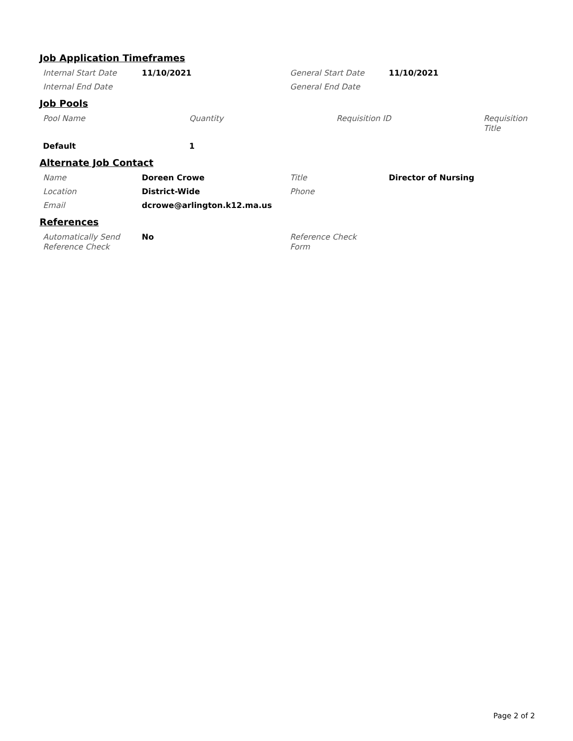Job Application Timeframes
| Internal Start Date | 11/10/2021 | General Start Date | 11/10/2021 |
| Internal End Date | | General End Date | |
Job Pools
| Pool Name | Quantity | Requisition ID | Requisition Title |
| Default | 1 | | |
Alternate Job Contact
| Name | Doreen Crowe | Title | Director of Nursing |
| Location | District-Wide | Phone | |
| Email | dcrowe@arlington.k12.ma.us | | |
References
| Automatically Send Reference Check | No | Reference Check Form | |
Page 2 of 2